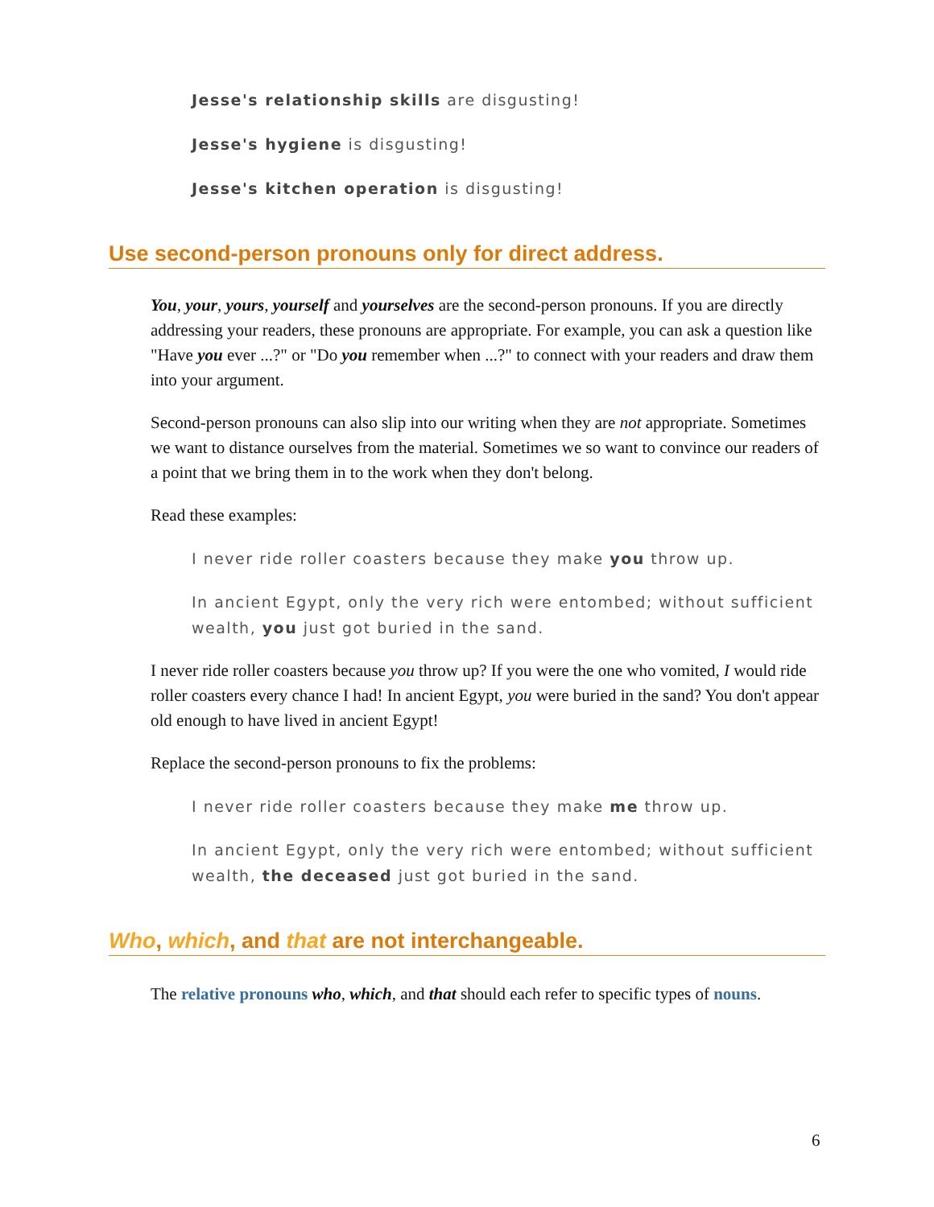Jesse's relationship skills are disgusting!
Jesse's hygiene is disgusting!
Jesse's kitchen operation is disgusting!
Use second-person pronouns only for direct address.
You, your, yours, yourself and yourselves are the second-person pronouns. If you are directly addressing your readers, these pronouns are appropriate. For example, you can ask a question like "Have you ever ...?" or "Do you remember when ...?" to connect with your readers and draw them into your argument.
Second-person pronouns can also slip into our writing when they are not appropriate. Sometimes we want to distance ourselves from the material. Sometimes we so want to convince our readers of a point that we bring them in to the work when they don't belong.
Read these examples:
I never ride roller coasters because they make you throw up.
In ancient Egypt, only the very rich were entombed; without sufficient wealth, you just got buried in the sand.
I never ride roller coasters because you throw up? If you were the one who vomited, I would ride roller coasters every chance I had! In ancient Egypt, you were buried in the sand? You don't appear old enough to have lived in ancient Egypt!
Replace the second-person pronouns to fix the problems:
I never ride roller coasters because they make me throw up.
In ancient Egypt, only the very rich were entombed; without sufficient wealth, the deceased just got buried in the sand.
Who, which, and that are not interchangeable.
The relative pronouns who, which, and that should each refer to specific types of nouns.
6